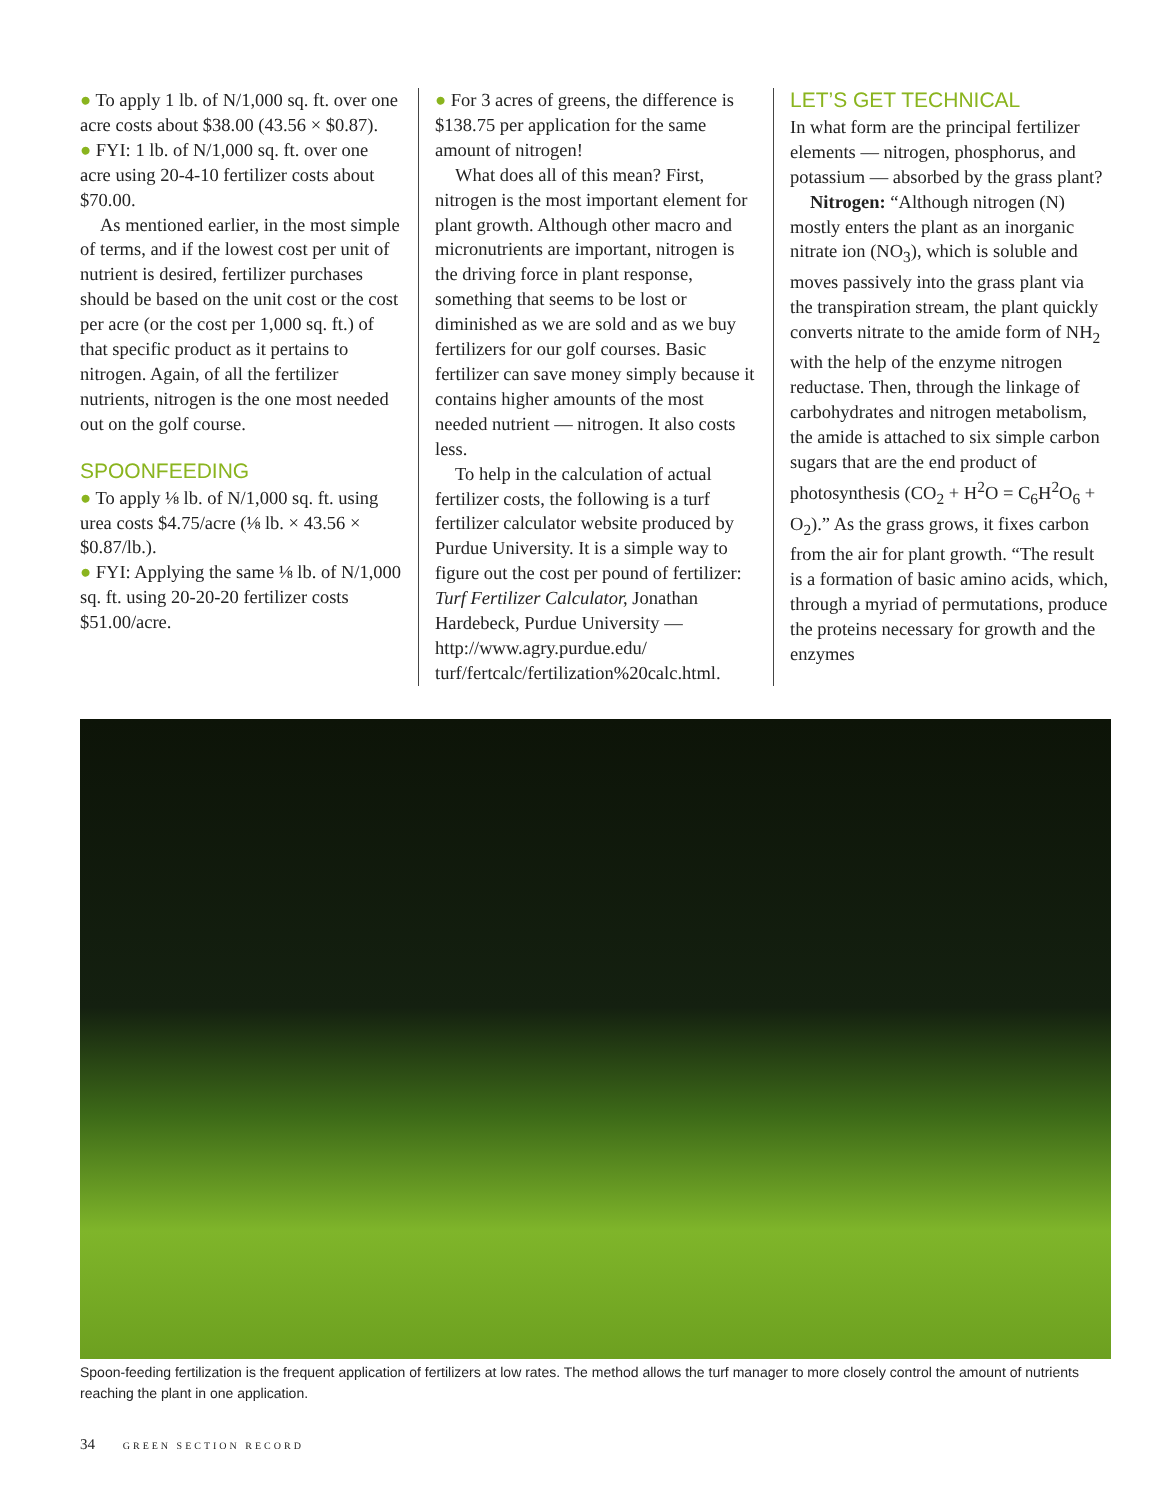● To apply 1 lb. of N/1,000 sq. ft. over one acre costs about $38.00 (43.56 × $0.87).
● FYI: 1 lb. of N/1,000 sq. ft. over one acre using 20-4-10 fertilizer costs about $70.00.
As mentioned earlier, in the most simple of terms, and if the lowest cost per unit of nutrient is desired, fertilizer purchases should be based on the unit cost or the cost per acre (or the cost per 1,000 sq. ft.) of that specific product as it pertains to nitrogen. Again, of all the fertilizer nutrients, nitrogen is the one most needed out on the golf course.
SPOONFEEDING
● To apply ⅛ lb. of N/1,000 sq. ft. using urea costs $4.75/acre (⅛ lb. × 43.56 × $0.87/lb.).
● FYI: Applying the same ⅛ lb. of N/1,000 sq. ft. using 20-20-20 fertilizer costs $51.00/acre.
● For 3 acres of greens, the difference is $138.75 per application for the same amount of nitrogen!
What does all of this mean? First, nitrogen is the most important element for plant growth. Although other macro and micronutrients are important, nitrogen is the driving force in plant response, something that seems to be lost or diminished as we are sold and as we buy fertilizers for our golf courses. Basic fertilizer can save money simply because it contains higher amounts of the most needed nutrient — nitrogen. It also costs less.
To help in the calculation of actual fertilizer costs, the following is a turf fertilizer calculator website produced by Purdue University. It is a simple way to figure out the cost per pound of fertilizer: Turf Fertilizer Calculator, Jonathan Hardebeck, Purdue University — http://www.agry.purdue.edu/ turf/fertcalc/fertilization%20calc.html.
LET’S GET TECHNICAL
In what form are the principal fertilizer elements — nitrogen, phosphorus, and potassium — absorbed by the grass plant?
Nitrogen: “Although nitrogen (N) mostly enters the plant as an inorganic nitrate ion (NO<sub>3</sub>), which is soluble and moves passively into the grass plant via the transpiration stream, the plant quickly converts nitrate to the amide form of NH<sub>2</sub> with the help of the enzyme nitrogen reductase. Then, through the linkage of carbohydrates and nitrogen metabolism, the amide is attached to six simple carbon sugars that are the end product of photosynthesis (CO<sub>2</sub> + H<sup>2</sup>O = C<sub>6</sub>H<sup>2</sup>O<sub>6</sub> + O<sub>2</sub>).” As the grass grows, it fixes carbon from the air for plant growth. “The result is a formation of basic amino acids, which, through a myriad of permutations, produce the proteins necessary for growth and the enzymes
Spoon-feeding fertilization is the frequent application of fertilizers at low rates. The method allows the turf manager to more closely control the amount of nutrients reaching the plant in one application.
34 GREEN SECTION RECORD